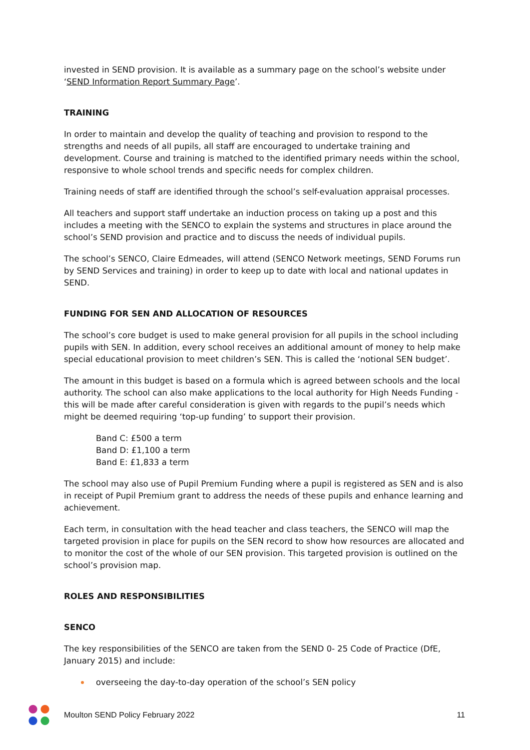invested in SEND provision. It is available as a summary page on the school’s website under ‘SEND Information Report Summary Page’.
TRAINING
In order to maintain and develop the quality of teaching and provision to respond to the strengths and needs of all pupils, all staff are encouraged to undertake training and development. Course and training is matched to the identified primary needs within the school, responsive to whole school trends and specific needs for complex children.
Training needs of staff are identified through the school’s self-evaluation appraisal processes.
All teachers and support staff undertake an induction process on taking up a post and this includes a meeting with the SENCO to explain the systems and structures in place around the school’s SEND provision and practice and to discuss the needs of individual pupils.
The school’s SENCO, Claire Edmeades, will attend (SENCO Network meetings, SEND Forums run by SEND Services and training) in order to keep up to date with local and national updates in SEND.
FUNDING FOR SEN AND ALLOCATION OF RESOURCES
The school’s core budget is used to make general provision for all pupils in the school including pupils with SEN. In addition, every school receives an additional amount of money to help make special educational provision to meet children’s SEN. This is called the ‘notional SEN budget’.
The amount in this budget is based on a formula which is agreed between schools and the local authority. The school can also make applications to the local authority for High Needs Funding -this will be made after careful consideration is given with regards to the pupil’s needs which might be deemed requiring ‘top-up funding’ to support their provision.
Band C: £500 a term
Band D: £1,100 a term
Band E: £1,833 a term
The school may also use of Pupil Premium Funding where a pupil is registered as SEN and is also in receipt of Pupil Premium grant to address the needs of these pupils and enhance learning and achievement.
Each term, in consultation with the head teacher and class teachers, the SENCO will map the targeted provision in place for pupils on the SEN record to show how resources are allocated and to monitor the cost of the whole of our SEN provision. This targeted provision is outlined on the school’s provision map.
ROLES AND RESPONSIBILITIES
SENCO
The key responsibilities of the SENCO are taken from the SEND 0- 25 Code of Practice (DfE, January 2015) and include:
overseeing the day-to-day operation of the school’s SEN policy
Moulton SEND Policy February 2022
11